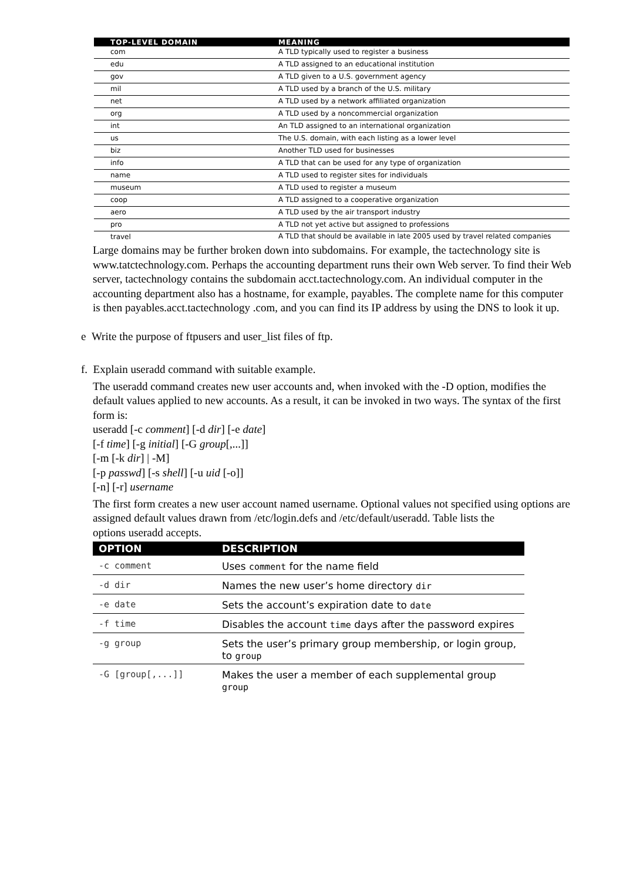| TOP-LEVEL DOMAIN | MEANING |
| --- | --- |
| com | A TLD typically used to register a business |
| edu | A TLD assigned to an educational institution |
| gov | A TLD given to a U.S. government agency |
| mil | A TLD used by a branch of the U.S. military |
| net | A TLD used by a network affiliated organization |
| org | A TLD used by a noncommercial organization |
| int | An TLD assigned to an international organization |
| us | The U.S. domain, with each listing as a lower level |
| biz | Another TLD used for businesses |
| info | A TLD that can be used for any type of organization |
| name | A TLD used to register sites for individuals |
| museum | A TLD used to register a museum |
| coop | A TLD assigned to a cooperative organization |
| aero | A TLD used by the air transport industry |
| pro | A TLD not yet active but assigned to professions |
| travel | A TLD that should be available in late 2005 used by travel related companies |
Large domains may be further broken down into subdomains. For example, the tactechnology site is www.tatctechnology.com. Perhaps the accounting department runs their own Web server. To find their Web server, tactechnology contains the subdomain acct.tactechnology.com. An individual computer in the accounting department also has a hostname, for example, payables. The complete name for this computer is then payables.acct.tactechnology .com, and you can find its IP address by using the DNS to look it up.
e Write the purpose of ftpusers and user_list files of ftp.
f. Explain useradd command with suitable example.
The useradd command creates new user accounts and, when invoked with the -D option, modifies the default values applied to new accounts. As a result, it can be invoked in two ways. The syntax of the first form is:
useradd [-c comment] [-d dir] [-e date]
[-f time] [-g initial] [-G group[,...]]
[-m [-k dir] | -M]
[-p passwd] [-s shell] [-u uid [-o]]
[-n] [-r] username
The first form creates a new user account named username. Optional values not specified using options are assigned default values drawn from /etc/login.defs and /etc/default/useradd. Table lists the
options useradd accepts.
| OPTION | DESCRIPTION |
| --- | --- |
| -c comment | Uses comment for the name field |
| -d dir | Names the new user’s home directory dir |
| -e date | Sets the account’s expiration date to date |
| -f time | Disables the account time days after the password expires |
| -g group | Sets the user’s primary group membership, or login group, to group |
| -G [group[,...]] | Makes the user a member of each supplemental group group |